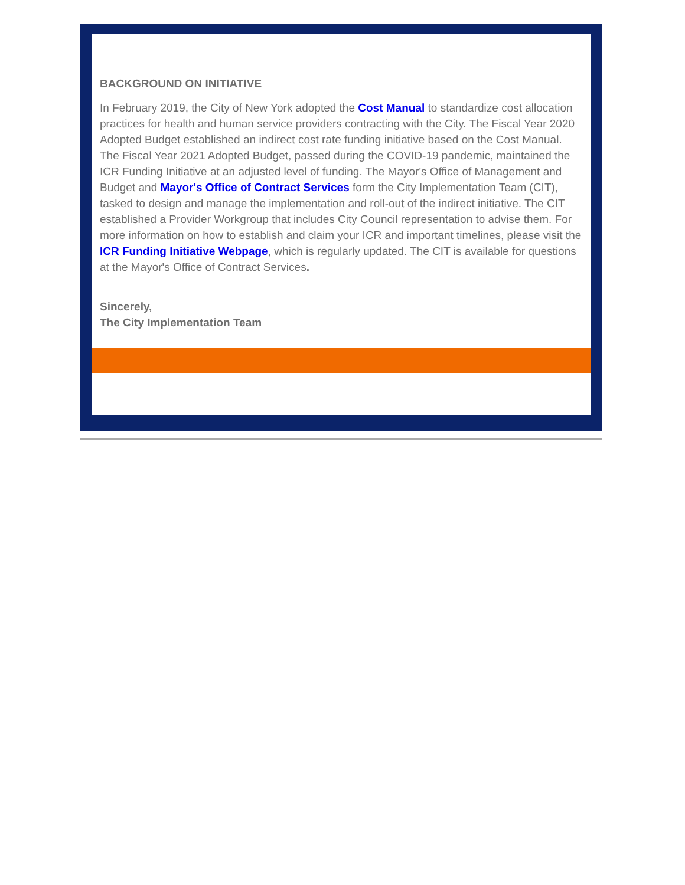BACKGROUND ON INITIATIVE
In February 2019, the City of New York adopted the Cost Manual to standardize cost allocation practices for health and human service providers contracting with the City. The Fiscal Year 2020 Adopted Budget established an indirect cost rate funding initiative based on the Cost Manual. The Fiscal Year 2021 Adopted Budget, passed during the COVID-19 pandemic, maintained the ICR Funding Initiative at an adjusted level of funding. The Mayor's Office of Management and Budget and Mayor's Office of Contract Services form the City Implementation Team (CIT), tasked to design and manage the implementation and roll-out of the indirect initiative. The CIT established a Provider Workgroup that includes City Council representation to advise them. For more information on how to establish and claim your ICR and important timelines, please visit the ICR Funding Initiative Webpage, which is regularly updated. The CIT is available for questions at the Mayor's Office of Contract Services.
Sincerely,
The City Implementation Team